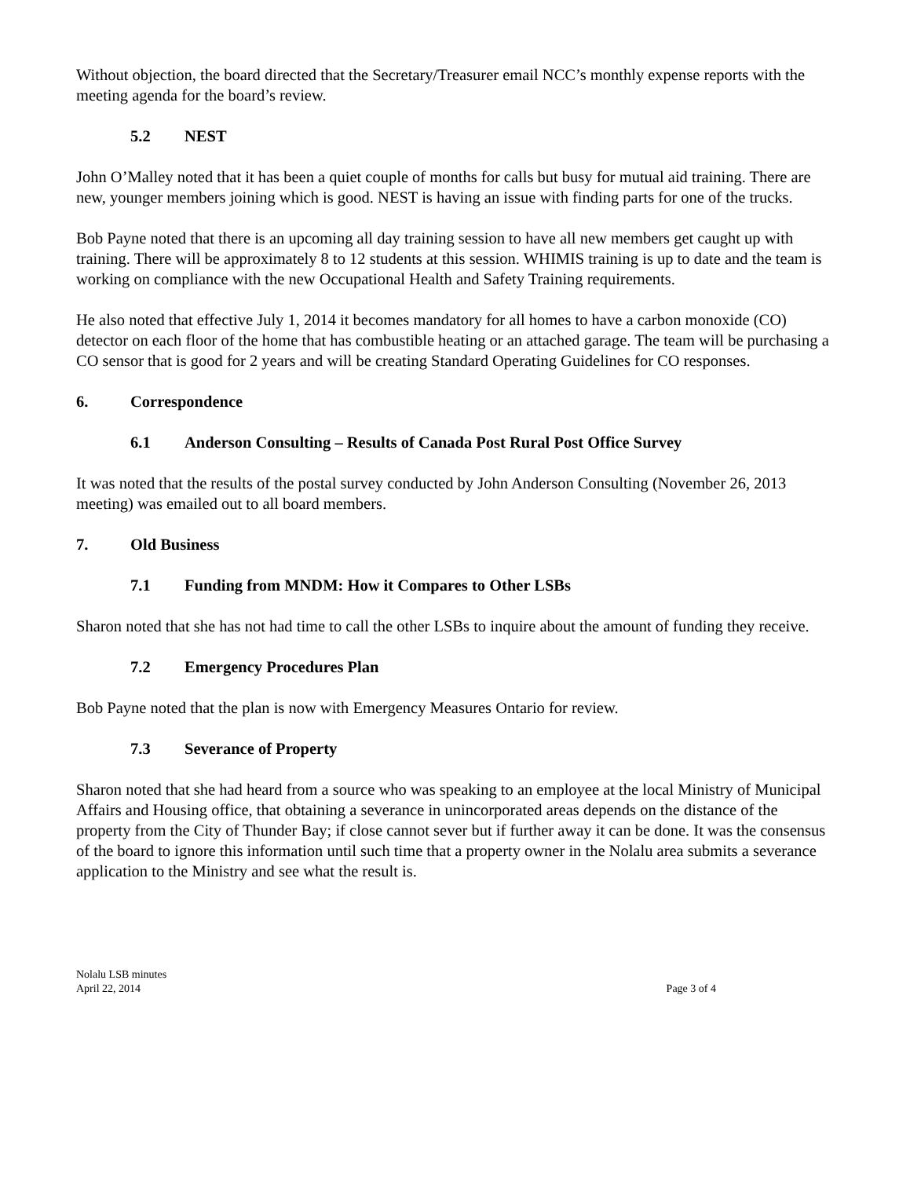Without objection, the board directed that the Secretary/Treasurer email NCC’s monthly expense reports with the meeting agenda for the board’s review.
5.2 NEST
John O’Malley noted that it has been a quiet couple of months for calls but busy for mutual aid training. There are new, younger members joining which is good. NEST is having an issue with finding parts for one of the trucks.
Bob Payne noted that there is an upcoming all day training session to have all new members get caught up with training. There will be approximately 8 to 12 students at this session. WHIMIS training is up to date and the team is working on compliance with the new Occupational Health and Safety Training requirements.
He also noted that effective July 1, 2014 it becomes mandatory for all homes to have a carbon monoxide (CO) detector on each floor of the home that has combustible heating or an attached garage. The team will be purchasing a CO sensor that is good for 2 years and will be creating Standard Operating Guidelines for CO responses.
6. Correspondence
6.1 Anderson Consulting – Results of Canada Post Rural Post Office Survey
It was noted that the results of the postal survey conducted by John Anderson Consulting (November 26, 2013 meeting) was emailed out to all board members.
7. Old Business
7.1 Funding from MNDM: How it Compares to Other LSBs
Sharon noted that she has not had time to call the other LSBs to inquire about the amount of funding they receive.
7.2 Emergency Procedures Plan
Bob Payne noted that the plan is now with Emergency Measures Ontario for review.
7.3 Severance of Property
Sharon noted that she had heard from a source who was speaking to an employee at the local Ministry of Municipal Affairs and Housing office, that obtaining a severance in unincorporated areas depends on the distance of the property from the City of Thunder Bay; if close cannot sever but if further away it can be done. It was the consensus of the board to ignore this information until such time that a property owner in the Nolalu area submits a severance application to the Ministry and see what the result is.
Nolalu LSB minutes
April 22, 2014
Page 3 of 4